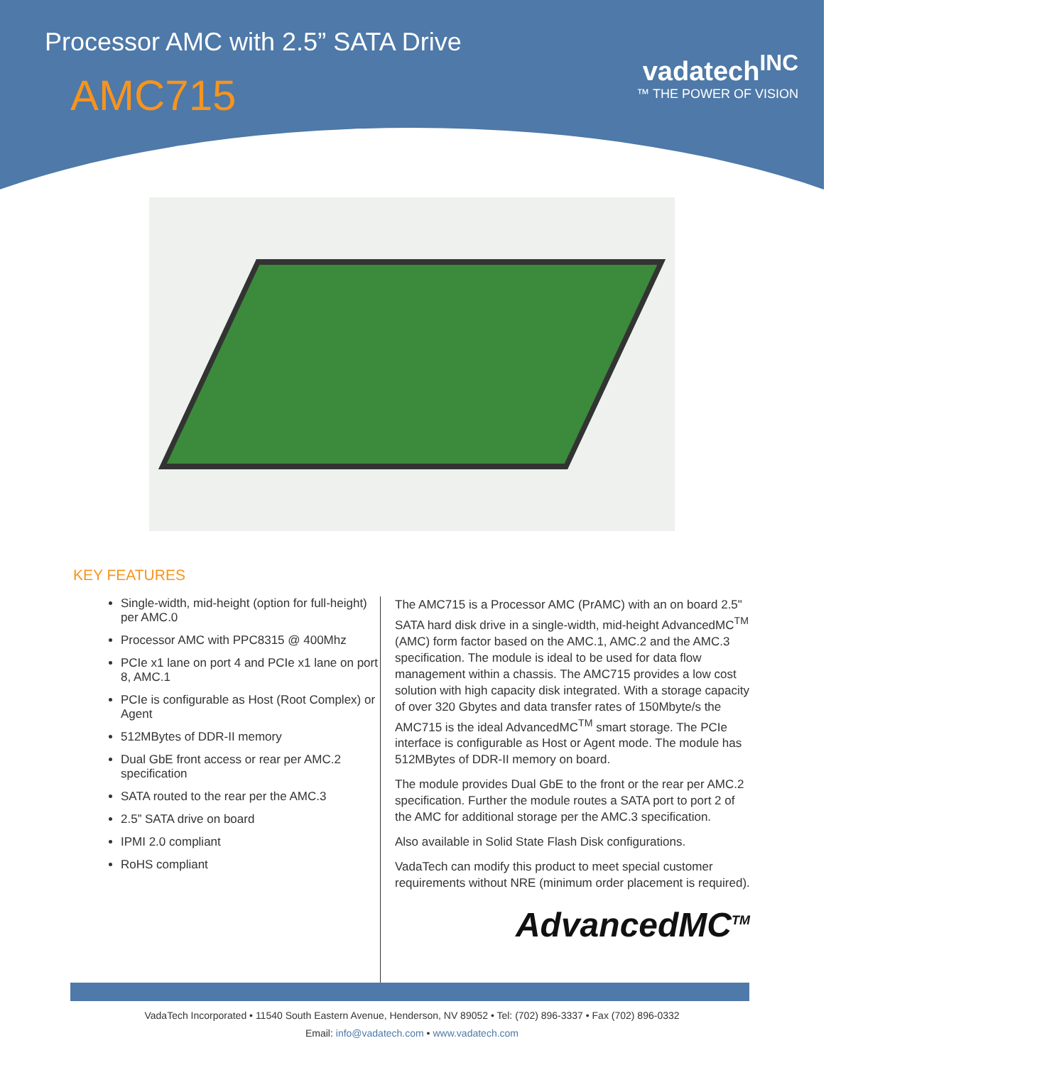Processor AMC with 2.5” SATA Drive
AMC715
vadatech<sup>INC</sup>
™ THE POWER OF VISION
KEY FEATURES
Single-width, mid-height (option for full-height) per AMC.0
Processor AMC with PPC8315 @ 400Mhz
PCIe x1 lane on port 4 and PCIe x1 lane on port 8, AMC.1
PCIe is configurable as Host (Root Complex) or Agent
512MBytes of DDR-II memory
Dual GbE front access or rear per AMC.2 specification
SATA routed to the rear per the AMC.3
2.5” SATA drive on board
IPMI 2.0 compliant
RoHS compliant
The AMC715 is a Processor AMC (PrAMC) with an on board 2.5" SATA hard disk drive in a single-width, mid-height AdvancedMC<sup>TM</sup> (AMC) form factor based on the AMC.1, AMC.2 and the AMC.3 specification. The module is ideal to be used for data flow management within a chassis. The AMC715 provides a low cost solution with high capacity disk integrated. With a storage capacity of over 320 Gbytes and data transfer rates of 150Mbyte/s the AMC715 is the ideal AdvancedMC<sup>TM</sup> smart storage. The PCIe interface is configurable as Host or Agent mode. The module has 512MBytes of DDR-II memory on board.
The module provides Dual GbE to the front or the rear per AMC.2 specification. Further the module routes a SATA port to port 2 of the AMC for additional storage per the AMC.3 specification.
Also available in Solid State Flash Disk configurations.
VadaTech can modify this product to meet special customer requirements without NRE (minimum order placement is required).
AdvancedMC<sup>TM</sup>
VadaTech Incorporated • 11540 South Eastern Avenue, Henderson, NV 89052 • Tel: (702) 896-3337 • Fax (702) 896-0332
Email: info@vadatech.com • www.vadatech.com